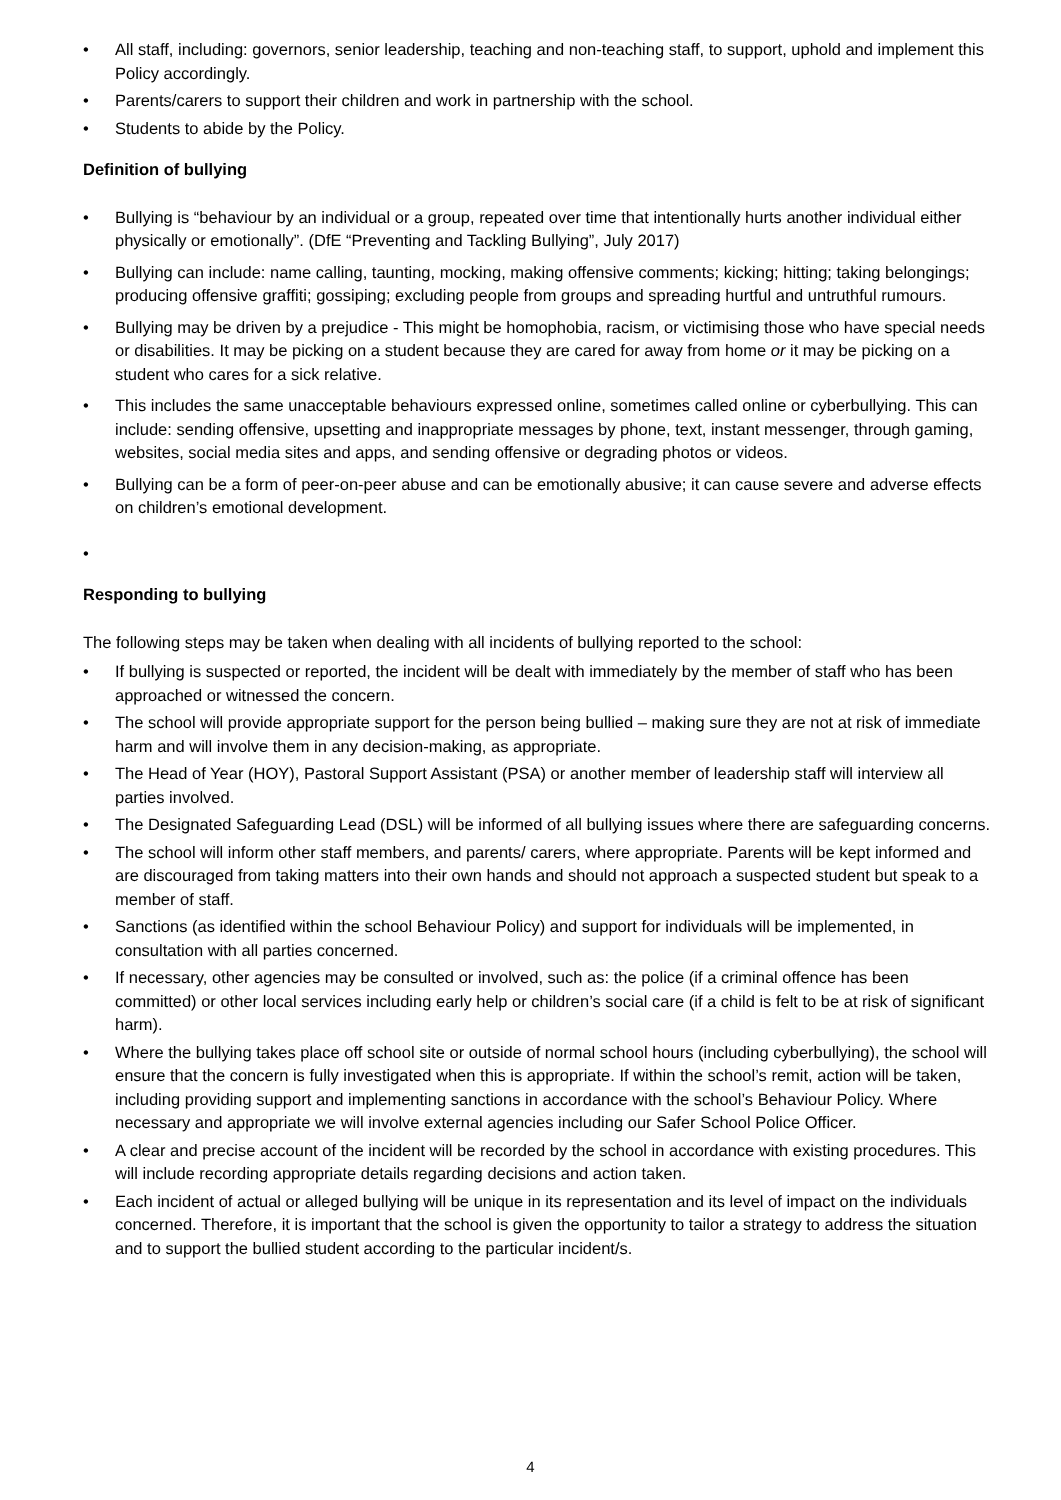• All staff, including: governors, senior leadership, teaching and non-teaching staff, to support, uphold and implement this Policy accordingly.
• Parents/carers to support their children and work in partnership with the school.
• Students to abide by the Policy.
Definition of bullying
• Bullying is “behaviour by an individual or a group, repeated over time that intentionally hurts another individual either physically or emotionally”. (DfE “Preventing and Tackling Bullying”, July 2017)
• Bullying can include: name calling, taunting, mocking, making offensive comments; kicking; hitting; taking belongings; producing offensive graffiti; gossiping; excluding people from groups and spreading hurtful and untruthful rumours.
• Bullying may be driven by a prejudice - This might be homophobia, racism, or victimising those who have special needs or disabilities. It may be picking on a student because they are cared for away from home or it may be picking on a student who cares for a sick relative.
• This includes the same unacceptable behaviours expressed online, sometimes called online or cyberbullying. This can include: sending offensive, upsetting and inappropriate messages by phone, text, instant messenger, through gaming, websites, social media sites and apps, and sending offensive or degrading photos or videos.
• Bullying can be a form of peer-on-peer abuse and can be emotionally abusive; it can cause severe and adverse effects on children’s emotional development.
•
Responding to bullying
The following steps may be taken when dealing with all incidents of bullying reported to the school:
• If bullying is suspected or reported, the incident will be dealt with immediately by the member of staff who has been approached or witnessed the concern.
• The school will provide appropriate support for the person being bullied – making sure they are not at risk of immediate harm and will involve them in any decision-making, as appropriate.
• The Head of Year (HOY), Pastoral Support Assistant (PSA) or another member of leadership staff will interview all parties involved.
• The Designated Safeguarding Lead (DSL) will be informed of all bullying issues where there are safeguarding concerns.
• The school will inform other staff members, and parents/ carers, where appropriate. Parents will be kept informed and are discouraged from taking matters into their own hands and should not approach a suspected student but speak to a member of staff.
• Sanctions (as identified within the school Behaviour Policy) and support for individuals will be implemented, in consultation with all parties concerned.
• If necessary, other agencies may be consulted or involved, such as: the police (if a criminal offence has been committed) or other local services including early help or children’s social care (if a child is felt to be at risk of significant harm).
• Where the bullying takes place off school site or outside of normal school hours (including cyberbullying), the school will ensure that the concern is fully investigated when this is appropriate. If within the school’s remit, action will be taken, including providing support and implementing sanctions in accordance with the school’s Behaviour Policy. Where necessary and appropriate we will involve external agencies including our Safer School Police Officer.
• A clear and precise account of the incident will be recorded by the school in accordance with existing procedures. This will include recording appropriate details regarding decisions and action taken.
• Each incident of actual or alleged bullying will be unique in its representation and its level of impact on the individuals concerned. Therefore, it is important that the school is given the opportunity to tailor a strategy to address the situation and to support the bullied student according to the particular incident/s.
4